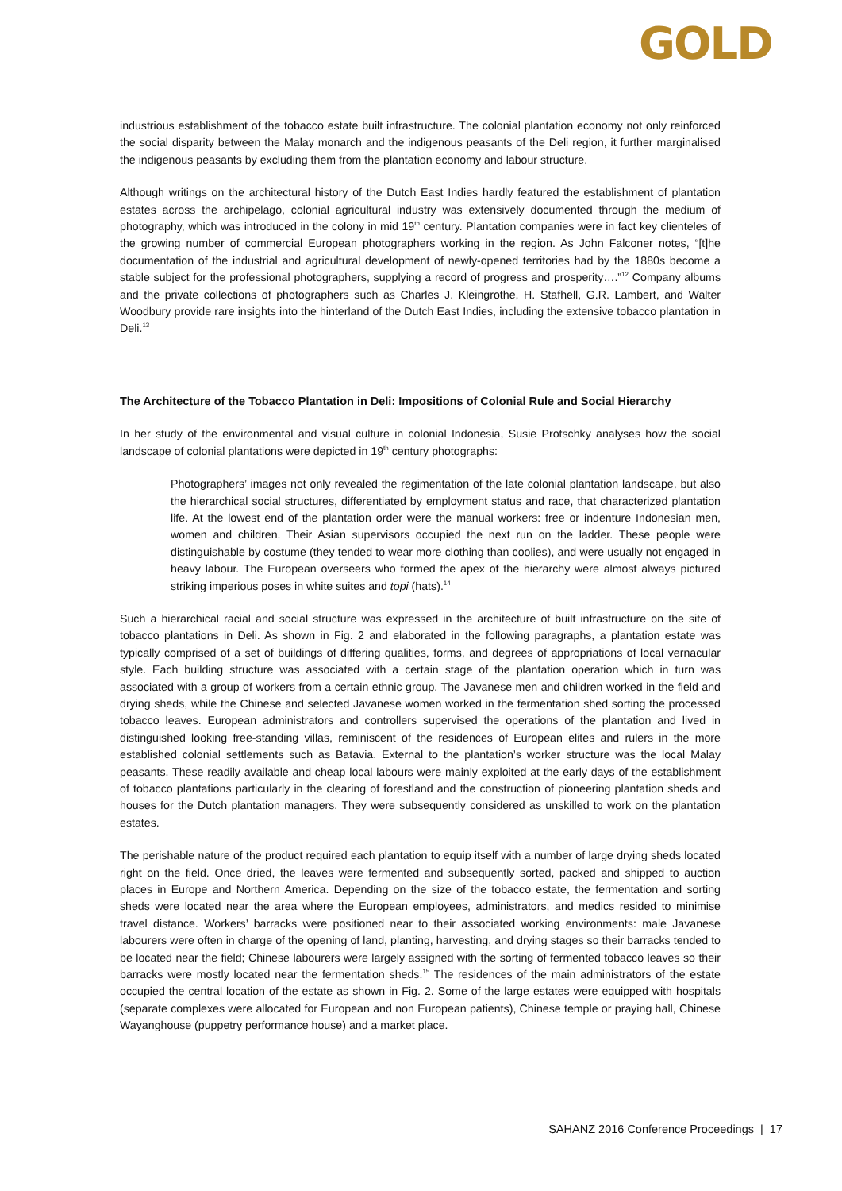GOLD
industrious establishment of the tobacco estate built infrastructure. The colonial plantation economy not only reinforced the social disparity between the Malay monarch and the indigenous peasants of the Deli region, it further marginalised the indigenous peasants by excluding them from the plantation economy and labour structure.
Although writings on the architectural history of the Dutch East Indies hardly featured the establishment of plantation estates across the archipelago, colonial agricultural industry was extensively documented through the medium of photography, which was introduced in the colony in mid 19<sup>th</sup> century. Plantation companies were in fact key clienteles of the growing number of commercial European photographers working in the region. As John Falconer notes, “[t]he documentation of the industrial and agricultural development of newly-opened territories had by the 1880s become a stable subject for the professional photographers, supplying a record of progress and prosperity….”<sup>12</sup> Company albums and the private collections of photographers such as Charles J. Kleingrothe, H. Stafhell, G.R. Lambert, and Walter Woodbury provide rare insights into the hinterland of the Dutch East Indies, including the extensive tobacco plantation in Deli.<sup>13</sup>
The Architecture of the Tobacco Plantation in Deli: Impositions of Colonial Rule and Social Hierarchy
In her study of the environmental and visual culture in colonial Indonesia, Susie Protschky analyses how the social landscape of colonial plantations were depicted in 19<sup>th</sup> century photographs:
Photographers’ images not only revealed the regimentation of the late colonial plantation landscape, but also the hierarchical social structures, differentiated by employment status and race, that characterized plantation life. At the lowest end of the plantation order were the manual workers: free or indenture Indonesian men, women and children. Their Asian supervisors occupied the next run on the ladder. These people were distinguishable by costume (they tended to wear more clothing than coolies), and were usually not engaged in heavy labour. The European overseers who formed the apex of the hierarchy were almost always pictured striking imperious poses in white suites and topi (hats).<sup>14</sup>
Such a hierarchical racial and social structure was expressed in the architecture of built infrastructure on the site of tobacco plantations in Deli. As shown in Fig. 2 and elaborated in the following paragraphs, a plantation estate was typically comprised of a set of buildings of differing qualities, forms, and degrees of appropriations of local vernacular style. Each building structure was associated with a certain stage of the plantation operation which in turn was associated with a group of workers from a certain ethnic group. The Javanese men and children worked in the field and drying sheds, while the Chinese and selected Javanese women worked in the fermentation shed sorting the processed tobacco leaves. European administrators and controllers supervised the operations of the plantation and lived in distinguished looking free-standing villas, reminiscent of the residences of European elites and rulers in the more established colonial settlements such as Batavia. External to the plantation’s worker structure was the local Malay peasants. These readily available and cheap local labours were mainly exploited at the early days of the establishment of tobacco plantations particularly in the clearing of forestland and the construction of pioneering plantation sheds and houses for the Dutch plantation managers. They were subsequently considered as unskilled to work on the plantation estates.
The perishable nature of the product required each plantation to equip itself with a number of large drying sheds located right on the field. Once dried, the leaves were fermented and subsequently sorted, packed and shipped to auction places in Europe and Northern America. Depending on the size of the tobacco estate, the fermentation and sorting sheds were located near the area where the European employees, administrators, and medics resided to minimise travel distance. Workers’ barracks were positioned near to their associated working environments: male Javanese labourers were often in charge of the opening of land, planting, harvesting, and drying stages so their barracks tended to be located near the field; Chinese labourers were largely assigned with the sorting of fermented tobacco leaves so their barracks were mostly located near the fermentation sheds.<sup>15</sup> The residences of the main administrators of the estate occupied the central location of the estate as shown in Fig. 2. Some of the large estates were equipped with hospitals (separate complexes were allocated for European and non European patients), Chinese temple or praying hall, Chinese Wayanghouse (puppetry performance house) and a market place.
SAHANZ 2016 Conference Proceedings | 17